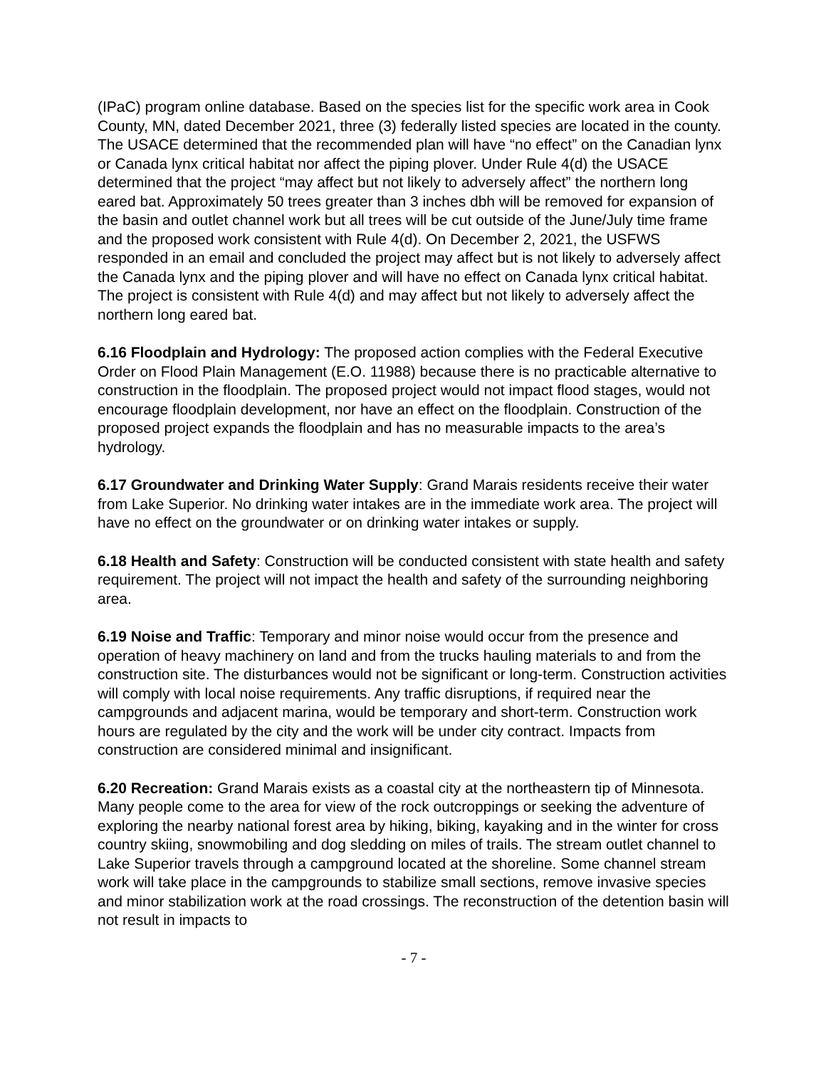(IPaC) program online database. Based on the species list for the specific work area in Cook County, MN, dated December 2021, three (3) federally listed species are located in the county. The USACE determined that the recommended plan will have “no effect” on the Canadian lynx or Canada lynx critical habitat nor affect the piping plover. Under Rule 4(d) the USACE determined that the project “may affect but not likely to adversely affect” the northern long eared bat. Approximately 50 trees greater than 3 inches dbh will be removed for expansion of the basin and outlet channel work but all trees will be cut outside of the June/July time frame and the proposed work consistent with Rule 4(d). On December 2, 2021, the USFWS responded in an email and concluded the project may affect but is not likely to adversely affect the Canada lynx and the piping plover and will have no effect on Canada lynx critical habitat. The project is consistent with Rule 4(d) and may affect but not likely to adversely affect the northern long eared bat.
6.16 Floodplain and Hydrology: The proposed action complies with the Federal Executive Order on Flood Plain Management (E.O. 11988) because there is no practicable alternative to construction in the floodplain. The proposed project would not impact flood stages, would not encourage floodplain development, nor have an effect on the floodplain. Construction of the proposed project expands the floodplain and has no measurable impacts to the area’s hydrology.
6.17 Groundwater and Drinking Water Supply: Grand Marais residents receive their water from Lake Superior. No drinking water intakes are in the immediate work area. The project will have no effect on the groundwater or on drinking water intakes or supply.
6.18 Health and Safety: Construction will be conducted consistent with state health and safety requirement. The project will not impact the health and safety of the surrounding neighboring area.
6.19 Noise and Traffic: Temporary and minor noise would occur from the presence and operation of heavy machinery on land and from the trucks hauling materials to and from the construction site. The disturbances would not be significant or long-term. Construction activities will comply with local noise requirements. Any traffic disruptions, if required near the campgrounds and adjacent marina, would be temporary and short-term. Construction work hours are regulated by the city and the work will be under city contract. Impacts from construction are considered minimal and insignificant.
6.20 Recreation: Grand Marais exists as a coastal city at the northeastern tip of Minnesota. Many people come to the area for view of the rock outcroppings or seeking the adventure of exploring the nearby national forest area by hiking, biking, kayaking and in the winter for cross country skiing, snowmobiling and dog sledding on miles of trails. The stream outlet channel to Lake Superior travels through a campground located at the shoreline. Some channel stream work will take place in the campgrounds to stabilize small sections, remove invasive species and minor stabilization work at the road crossings. The reconstruction of the detention basin will not result in impacts to
- 7 -